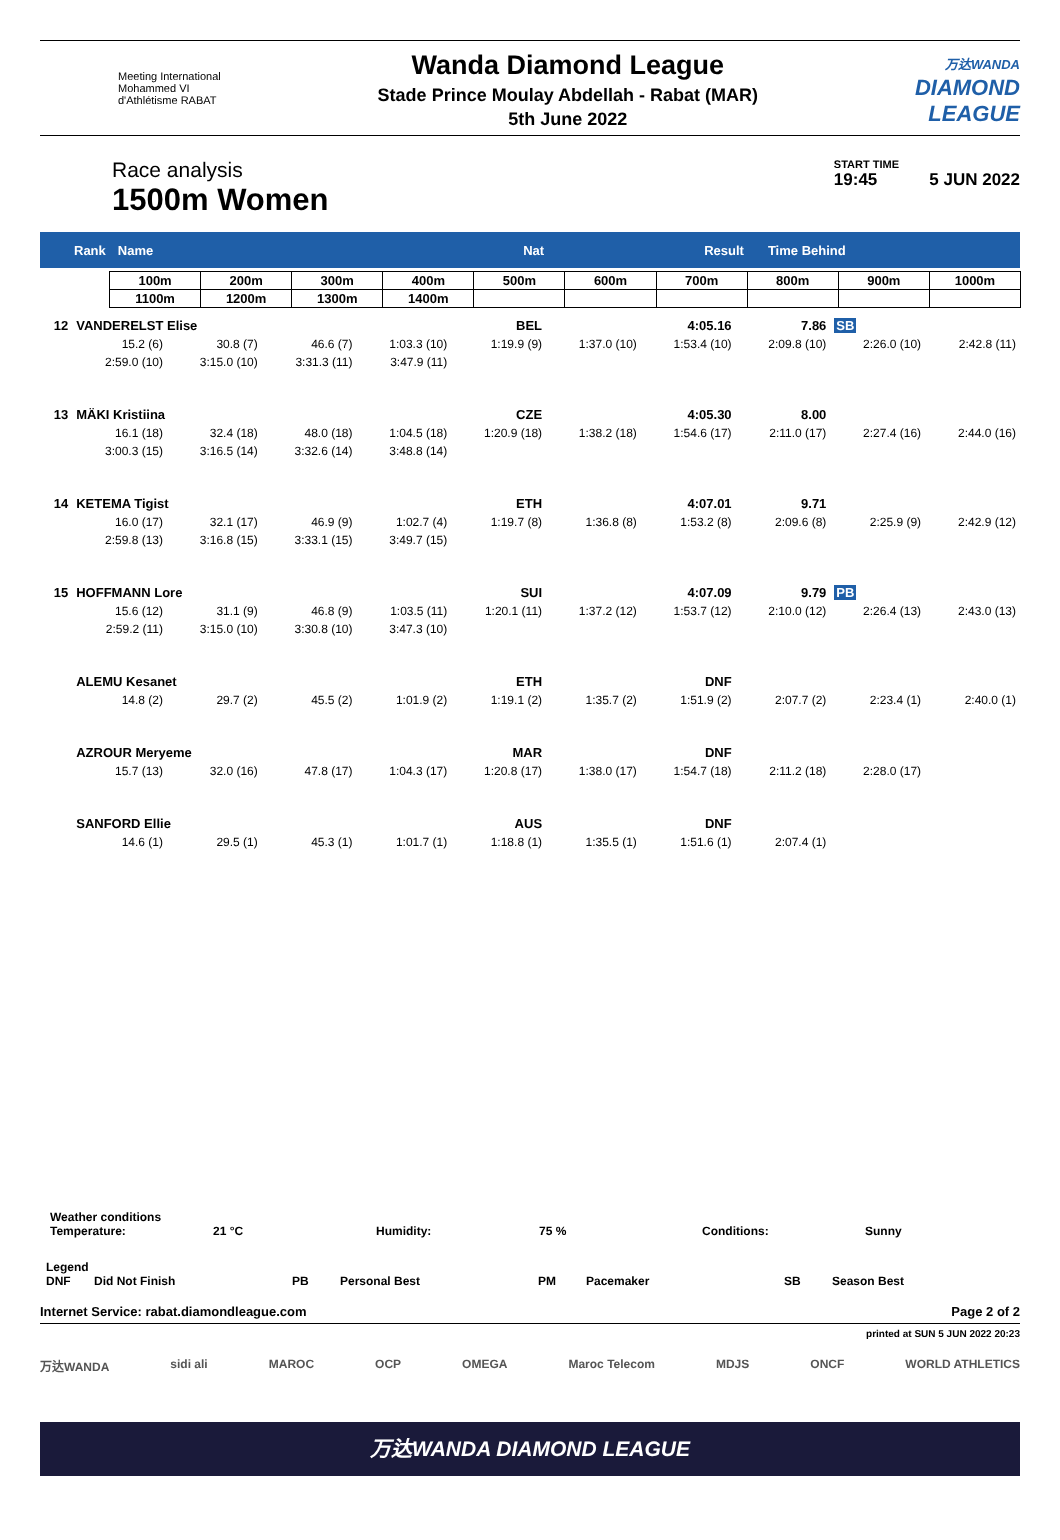Meeting International
Mohammed VI
d'Athlétisme RABAT
Wanda Diamond League
Stade Prince Moulay Abdellah - Rabat (MAR)
5th June 2022
万达WANDA
DIAMOND
LEAGUE
Race analysis
1500m Women
START TIME
19:45 5 JUN 2022
Rank Name Nat Result Time Behind
| 100m | 200m | 300m | 400m | 500m | 600m | 700m | 800m | 900m | 1000m |
| 1100m | 1200m | 1300m | 1400m | | | | | | |
| 12 | VANDERELST Elise | | | | BEL | | 4:05.16 | 7.86 | SB | |
| | 15.2 (6) | 30.8 (7) | 46.6 (7) | 1:03.3 (10) | 1:19.9 (9) | 1:37.0 (10) | 1:53.4 (10) | 2:09.8 (10) | 2:26.0 (10) | 2:42.8 (11) |
| | 2:59.0 (10) | 3:15.0 (10) | 3:31.3 (11) | 3:47.9 (11) | | | | | | |
| 13 | MÄKI Kristiina | | | | CZE | | 4:05.30 | 8.00 | | |
| | 16.1 (18) | 32.4 (18) | 48.0 (18) | 1:04.5 (18) | 1:20.9 (18) | 1:38.2 (18) | 1:54.6 (17) | 2:11.0 (17) | 2:27.4 (16) | 2:44.0 (16) |
| | 3:00.3 (15) | 3:16.5 (14) | 3:32.6 (14) | 3:48.8 (14) | | | | | | |
| 14 | KETEMA Tigist | | | | ETH | | 4:07.01 | 9.71 | | |
| | 16.0 (17) | 32.1 (17) | 46.9 (9) | 1:02.7 (4) | 1:19.7 (8) | 1:36.8 (8) | 1:53.2 (8) | 2:09.6 (8) | 2:25.9 (9) | 2:42.9 (12) |
| | 2:59.8 (13) | 3:16.8 (15) | 3:33.1 (15) | 3:49.7 (15) | | | | | | |
| 15 | HOFFMANN Lore | | | | SUI | | 4:07.09 | 9.79 | PB | |
| | 15.6 (12) | 31.1 (9) | 46.8 (9) | 1:03.5 (11) | 1:20.1 (11) | 1:37.2 (12) | 1:53.7 (12) | 2:10.0 (12) | 2:26.4 (13) | 2:43.0 (13) |
| | 2:59.2 (11) | 3:15.0 (10) | 3:30.8 (10) | 3:47.3 (10) | | | | | | |
| | ALEMU Kesanet | | | | ETH | | DNF | | | |
| | 14.8 (2) | 29.7 (2) | 45.5 (2) | 1:01.9 (2) | 1:19.1 (2) | 1:35.7 (2) | 1:51.9 (2) | 2:07.7 (2) | 2:23.4 (1) | 2:40.0 (1) |
| | AZROUR Meryeme | | | | MAR | | DNF | | | |
| | 15.7 (13) | 32.0 (16) | 47.8 (17) | 1:04.3 (17) | 1:20.8 (17) | 1:38.0 (17) | 1:54.7 (18) | 2:11.2 (18) | 2:28.0 (17) | |
| | SANFORD Ellie | | | | AUS | | DNF | | | |
| | 14.6 (1) | 29.5 (1) | 45.3 (1) | 1:01.7 (1) | 1:18.8 (1) | 1:35.5 (1) | 1:51.6 (1) | 2:07.4 (1) | | |
Weather conditions
Temperature: 21 °C Humidity: 75 % Conditions: Sunny
Legend
DNF Did Not Finish PB Personal Best PM Pacemaker SB Season Best
Internet Service: rabat.diamondleague.com Page 2 of 2
printed at SUN 5 JUN 2022 20:23
万达WANDA sidi ali MAROC OCP OMEGA Maroc Telecom MDJS ONCF WORLD ATHLETICS
万达WANDA DIAMOND LEAGUE